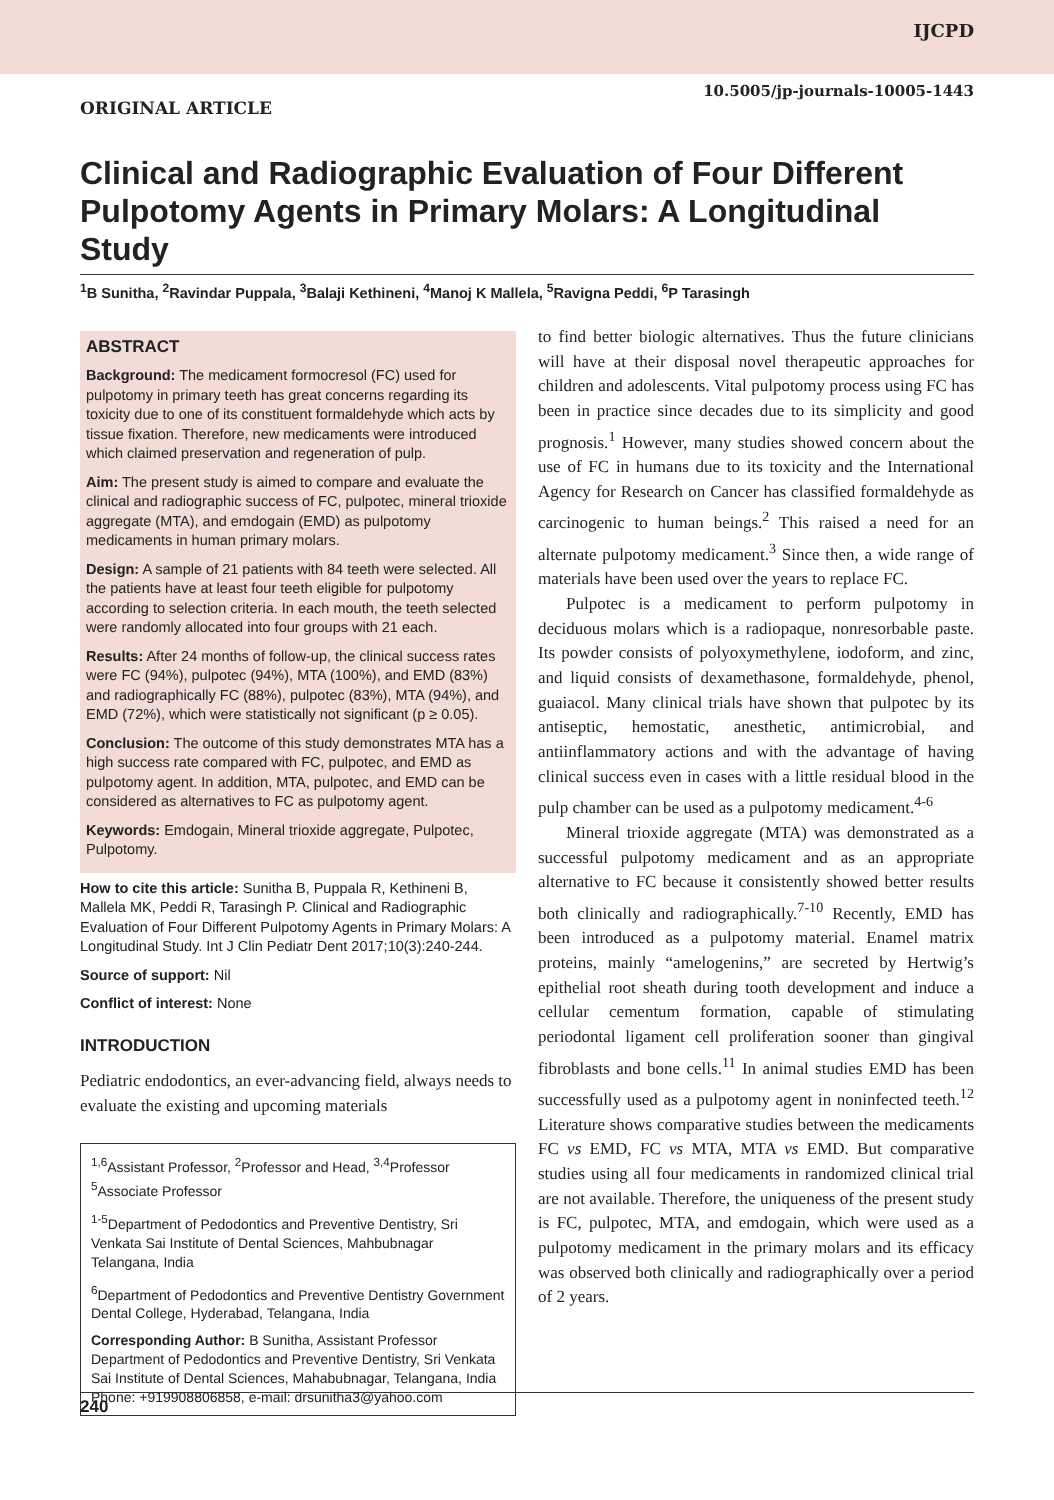IJCPD
10.5005/jp-journals-10005-1443
ORIGINAL ARTICLE
Clinical and Radiographic Evaluation of Four Different Pulpotomy Agents in Primary Molars: A Longitudinal Study
<sup>1</sup> B Sunitha, <sup>2</sup>Ravindar Puppala, <sup>3</sup>Balaji Kethineni, <sup>4</sup>Manoj K Mallela, <sup>5</sup>Ravigna Peddi, <sup>6</sup>P Tarasingh
ABSTRACT
Background: The medicament formocresol (FC) used for pulpotomy in primary teeth has great concerns regarding its toxicity due to one of its constituent formaldehyde which acts by tissue fixation. Therefore, new medicaments were introduced which claimed preservation and regeneration of pulp.
Aim: The present study is aimed to compare and evaluate the clinical and radiographic success of FC, pulpotec, mineral trioxide aggregate (MTA), and emdogain (EMD) as pulpotomy medicaments in human primary molars.
Design: A sample of 21 patients with 84 teeth were selected. All the patients have at least four teeth eligible for pulpotomy according to selection criteria. In each mouth, the teeth selected were randomly allocated into four groups with 21 each.
Results: After 24 months of follow-up, the clinical success rates were FC (94%), pulpotec (94%), MTA (100%), and EMD (83%) and radiographically FC (88%), pulpotec (83%), MTA (94%), and EMD (72%), which were statistically not significant (p ≥ 0.05).
Conclusion: The outcome of this study demonstrates MTA has a high success rate compared with FC, pulpotec, and EMD as pulpotomy agent. In addition, MTA, pulpotec, and EMD can be considered as alternatives to FC as pulpotomy agent.
Keywords: Emdogain, Mineral trioxide aggregate, Pulpotec, Pulpotomy.
How to cite this article: Sunitha B, Puppala R, Kethineni B, Mallela MK, Peddi R, Tarasingh P. Clinical and Radiographic Evaluation of Four Different Pulpotomy Agents in Primary Molars: A Longitudinal Study. Int J Clin Pediatr Dent 2017;10(3):240-244.
Source of support: Nil
Conflict of interest: None
INTRODUCTION
Pediatric endodontics, an ever-advancing field, always needs to evaluate the existing and upcoming materials
<sup>1,6</sup>Assistant Professor, <sup>2</sup>Professor and Head, <sup>3,4</sup>Professor <sup>5</sup>Associate Professor
<sup>1-5</sup>Department of Pedodontics and Preventive Dentistry, Sri Venkata Sai Institute of Dental Sciences, Mahbubnagar Telangana, India
<sup>6</sup> Department of Pedodontics and Preventive Dentistry Government Dental College, Hyderabad, Telangana, India
Corresponding Author: B Sunitha, Assistant Professor Department of Pedodontics and Preventive Dentistry, Sri Venkata Sai Institute of Dental Sciences, Mahabubnagar, Telangana, India Phone: +919908806858, e-mail: drsunitha3@yahoo.com
to find better biologic alternatives. Thus the future clinicians will have at their disposal novel therapeutic approaches for children and adolescents. Vital pulpotomy process using FC has been in practice since decades due to its simplicity and good prognosis.<sup>1</sup> However, many studies showed concern about the use of FC in humans due to its toxicity and the International Agency for Research on Cancer has classified formaldehyde as carcinogenic to human beings.<sup>2</sup> This raised a need for an alternate pulpotomy medicament.<sup>3</sup> Since then, a wide range of materials have been used over the years to replace FC.
Pulpotec is a medicament to perform pulpotomy in deciduous molars which is a radiopaque, nonresorbable paste. Its powder consists of polyoxymethylene, iodoform, and zinc, and liquid consists of dexamethasone, formaldehyde, phenol, guaiacol. Many clinical trials have shown that pulpotec by its antiseptic, hemostatic, anesthetic, antimicrobial, and antiinflammatory actions and with the advantage of having clinical success even in cases with a little residual blood in the pulp chamber can be used as a pulpotomy medicament.<sup>4-6</sup>
Mineral trioxide aggregate (MTA) was demonstrated as a successful pulpotomy medicament and as an appropriate alternative to FC because it consistently showed better results both clinically and radiographically.<sup>7-10</sup> Recently, EMD has been introduced as a pulpotomy material. Enamel matrix proteins, mainly “amelogenins,” are secreted by Hertwig’s epithelial root sheath during tooth development and induce a cellular cementum formation, capable of stimulating periodontal ligament cell proliferation sooner than gingival fibroblasts and bone cells.<sup>11</sup> In animal studies EMD has been successfully used as a pulpotomy agent in noninfected teeth.<sup>12</sup> Literature shows comparative studies between the medicaments FC vs EMD, FC vs MTA, MTA vs EMD. But comparative studies using all four medicaments in randomized clinical trial are not available. Therefore, the uniqueness of the present study is FC, pulpotec, MTA, and emdogain, which were used as a pulpotomy medicament in the primary molars and its efficacy was observed both clinically and radiographically over a period of 2 years.
240